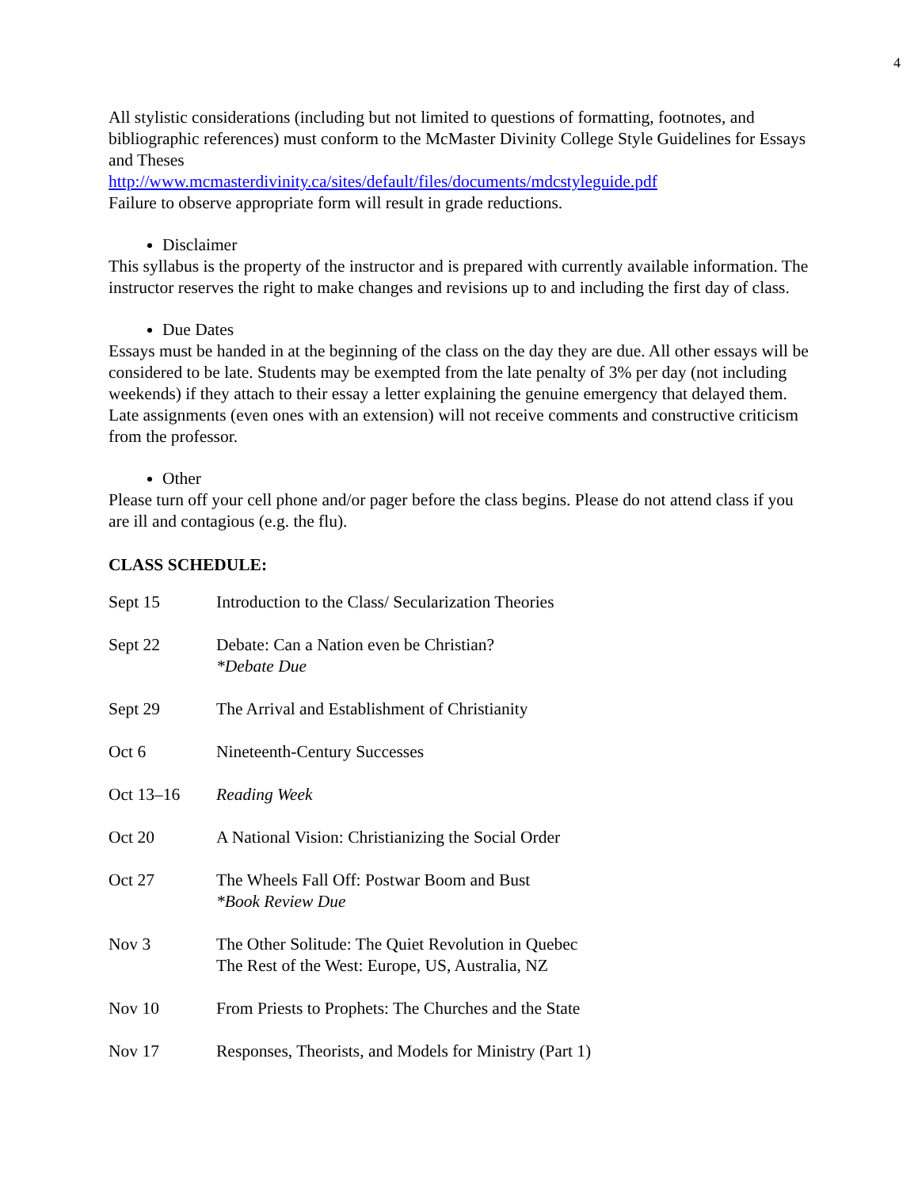4
All stylistic considerations (including but not limited to questions of formatting, footnotes, and bibliographic references) must conform to the McMaster Divinity College Style Guidelines for Essays and Theses
http://www.mcmasterdivinity.ca/sites/default/files/documents/mdcstyleguide.pdf
Failure to observe appropriate form will result in grade reductions.
Disclaimer
This syllabus is the property of the instructor and is prepared with currently available information. The instructor reserves the right to make changes and revisions up to and including the first day of class.
Due Dates
Essays must be handed in at the beginning of the class on the day they are due. All other essays will be considered to be late. Students may be exempted from the late penalty of 3% per day (not including weekends) if they attach to their essay a letter explaining the genuine emergency that delayed them. Late assignments (even ones with an extension) will not receive comments and constructive criticism from the professor.
Other
Please turn off your cell phone and/or pager before the class begins. Please do not attend class if you are ill and contagious (e.g. the flu).
CLASS SCHEDULE:
| Sept 15 | Introduction to the Class/ Secularization Theories |
| Sept 22 | Debate: Can a Nation even be Christian? *Debate Due |
| Sept 29 | The Arrival and Establishment of Christianity |
| Oct 6 | Nineteenth-Century Successes |
| Oct 13–16 | Reading Week |
| Oct 20 | A National Vision: Christianizing the Social Order |
| Oct 27 | The Wheels Fall Off: Postwar Boom and Bust *Book Review Due |
| Nov 3 | The Other Solitude: The Quiet Revolution in Quebec The Rest of the West: Europe, US, Australia, NZ |
| Nov 10 | From Priests to Prophets: The Churches and the State |
| Nov 17 | Responses, Theorists, and Models for Ministry (Part 1) |